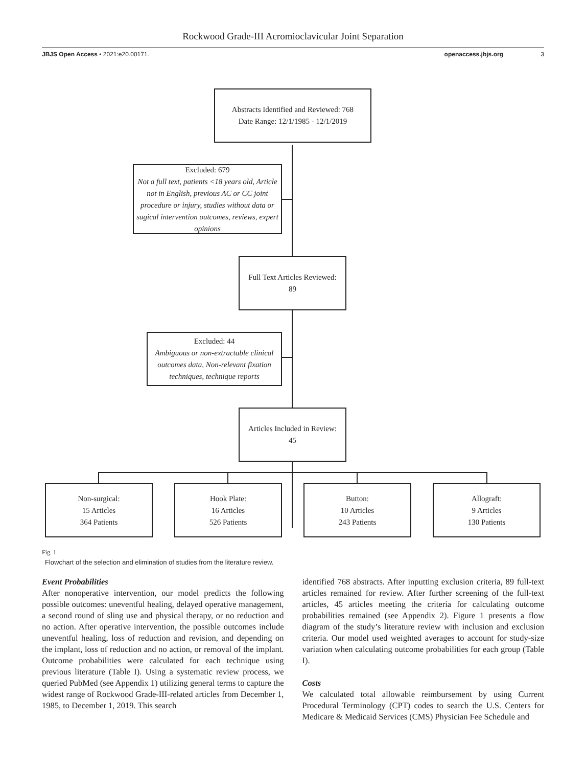Rockwood Grade-III Acromioclavicular Joint Separation
JBJS Open Access • 2021:e20.00171. openaccess.jbjs.org 3
Abstracts Identified and Reviewed: 768
Date Range: 12/1/1985 - 12/1/2019
Excluded: 679
Not a full text, patients <18 years old, Article not in English, previous AC or CC joint procedure or injury, studies without data or sugical intervention outcomes, reviews, expert opinions
Full Text Articles Reviewed:
89
Excluded: 44
Ambiguous or non-extractable clinical outcomes data, Non-relevant fixation techniques, technique reports
Articles Included in Review:
45
Non-surgical:
15 Articles
364 Patients
Hook Plate:
16 Articles
526 Patients
Button:
10 Articles
243 Patients
Allograft:
9 Articles
130 Patients
Fig. 1
Flowchart of the selection and elimination of studies from the literature review.
Event Probabilities
After nonoperative intervention, our model predicts the following possible outcomes: uneventful healing, delayed operative management, a second round of sling use and physical therapy, or no reduction and no action. After operative intervention, the possible outcomes include uneventful healing, loss of reduction and revision, and depending on the implant, loss of reduction and no action, or removal of the implant. Outcome probabilities were calculated for each technique using previous literature (Table I). Using a systematic review process, we queried PubMed (see Appendix 1) utilizing general terms to capture the widest range of Rockwood Grade-III-related articles from December 1, 1985, to December 1, 2019. This search
identified 768 abstracts. After inputting exclusion criteria, 89 full-text articles remained for review. After further screening of the full-text articles, 45 articles meeting the criteria for calculating outcome probabilities remained (see Appendix 2). Figure 1 presents a flow diagram of the study’s literature review with inclusion and exclusion criteria. Our model used weighted averages to account for study-size variation when calculating outcome probabilities for each group (Table I).
Costs
We calculated total allowable reimbursement by using Current Procedural Terminology (CPT) codes to search the U.S. Centers for Medicare & Medicaid Services (CMS) Physician Fee Schedule and